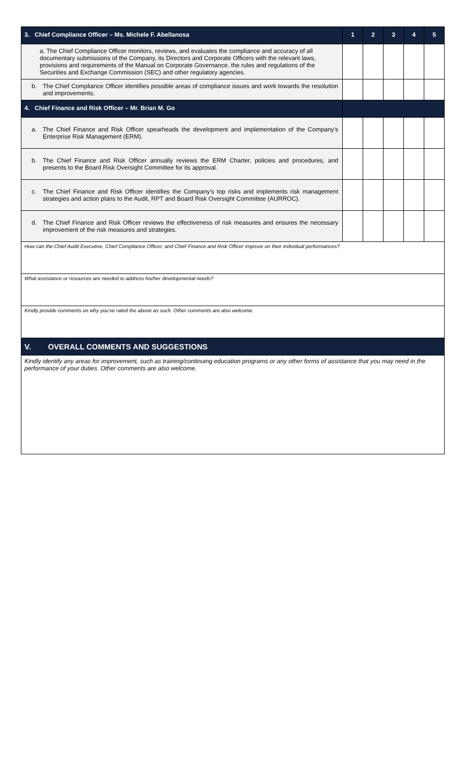| 3. Chief Compliance Officer – Ms. Michele F. Abellanosa | 1 | 2 | 3 | 4 | 5 |
| --- | --- | --- | --- | --- | --- |
| a. The Chief Compliance Officer monitors, reviews, and evaluates the compliance and accuracy of all documentary submissions of the Company, its Directors and Corporate Officers with the relevant laws, provisions and requirements of the Manual on Corporate Governance, the rules and regulations of the Securities and Exchange Commission (SEC) and other regulatory agencies. | | | | | |
| b. The Chief Compliance Officer identifies possible areas of compliance issues and work towards the resolution and improvements. | | | | | |
| 4. Chief Finance and Risk Officer – Mr. Brian M. Go | | | | | |
| a. The Chief Finance and Risk Officer spearheads the development and implementation of the Company's Enterprise Risk Management (ERM). | | | | | |
| b. The Chief Finance and Risk Officer annually reviews the ERM Charter, policies and procedures, and presents to the Board Risk Oversight Committee for its approval. | | | | | |
| c. The Chief Finance and Risk Officer identifies the Company's top risks and implements risk management strategies and action plans to the Audit, RPT and Board Risk Oversight Committee (AURROC). | | | | | |
| d. The Chief Finance and Risk Officer reviews the effectiveness of risk measures and ensures the necessary improvement of the risk measures and strategies. | | | | | |
| How can the Chief Audit Executive, Chief Compliance Officer; and Chief Finance and Risk Officer improve on their individual performances? | | | | | |
| What assistance or resources are needed to address his/her developmental needs? | | | | | |
| Kindly provide comments on why you've rated the above as such. Other comments are also welcome. | | | | | |
| V. OVERALL COMMENTS AND SUGGESTIONS | | | | | |
| Kindly identify any areas for improvement, such as training/continuing education programs or any other forms of assistance that you may need in the performance of your duties. Other comments are also welcome. | | | | | |